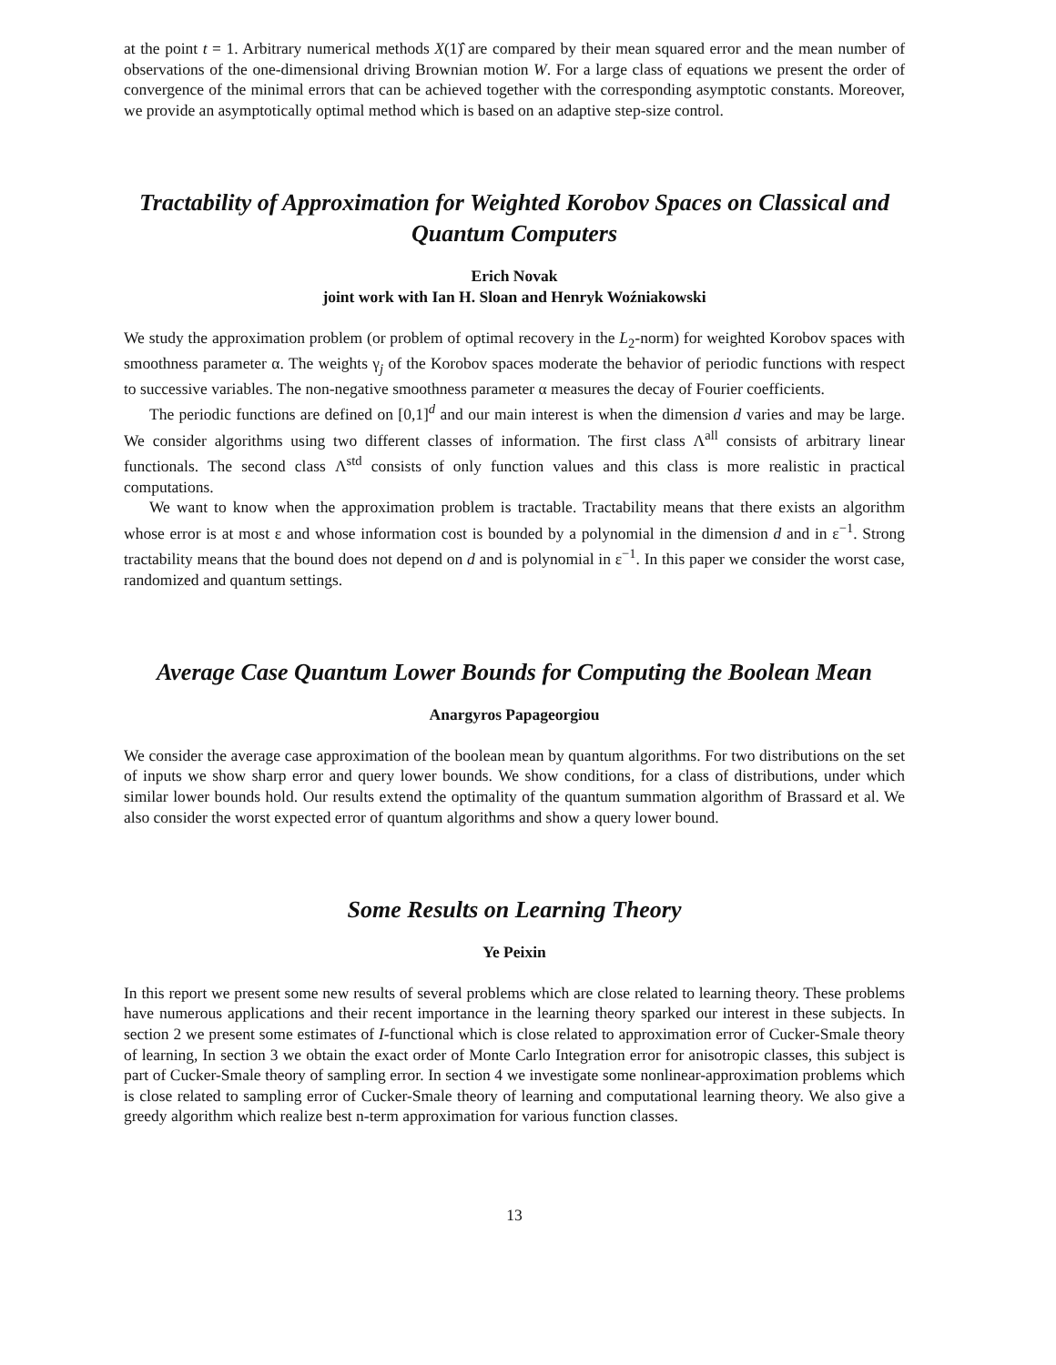at the point t = 1. Arbitrary numerical methods X(1)̂ are compared by their mean squared error and the mean number of observations of the one-dimensional driving Brownian motion W. For a large class of equations we present the order of convergence of the minimal errors that can be achieved together with the corresponding asymptotic constants. Moreover, we provide an asymptotically optimal method which is based on an adaptive step-size control.
Tractability of Approximation for Weighted Korobov Spaces on Classical and Quantum Computers
Erich Novak
joint work with Ian H. Sloan and Henryk Woźniakowski
We study the approximation problem (or problem of optimal recovery in the L<sub>2</sub>-norm) for weighted Korobov spaces with smoothness parameter α. The weights γ<sub>j</sub> of the Korobov spaces moderate the behavior of periodic functions with respect to successive variables. The non-negative smoothness parameter α measures the decay of Fourier coefficients.
The periodic functions are defined on [0,1]<sup>d</sup> and our main interest is when the dimension d varies and may be large. We consider algorithms using two different classes of information. The first class Λ<sup>all</sup> consists of arbitrary linear functionals. The second class Λ<sup>std</sup> consists of only function values and this class is more realistic in practical computations.
We want to know when the approximation problem is tractable. Tractability means that there exists an algorithm whose error is at most ε and whose information cost is bounded by a polynomial in the dimension d and in ε<sup>−1</sup>. Strong tractability means that the bound does not depend on d and is polynomial in ε<sup>−1</sup>. In this paper we consider the worst case, randomized and quantum settings.
Average Case Quantum Lower Bounds for Computing the Boolean Mean
Anargyros Papageorgiou
We consider the average case approximation of the boolean mean by quantum algorithms. For two distributions on the set of inputs we show sharp error and query lower bounds. We show conditions, for a class of distributions, under which similar lower bounds hold. Our results extend the optimality of the quantum summation algorithm of Brassard et al. We also consider the worst expected error of quantum algorithms and show a query lower bound.
Some Results on Learning Theory
Ye Peixin
In this report we present some new results of several problems which are close related to learning theory. These problems have numerous applications and their recent importance in the learning theory sparked our interest in these subjects. In section 2 we present some estimates of I-functional which is close related to approximation error of Cucker-Smale theory of learning, In section 3 we obtain the exact order of Monte Carlo Integration error for anisotropic classes, this subject is part of Cucker-Smale theory of sampling error. In section 4 we investigate some nonlinear-approximation problems which is close related to sampling error of Cucker-Smale theory of learning and computational learning theory. We also give a greedy algorithm which realize best n-term approximation for various function classes.
13